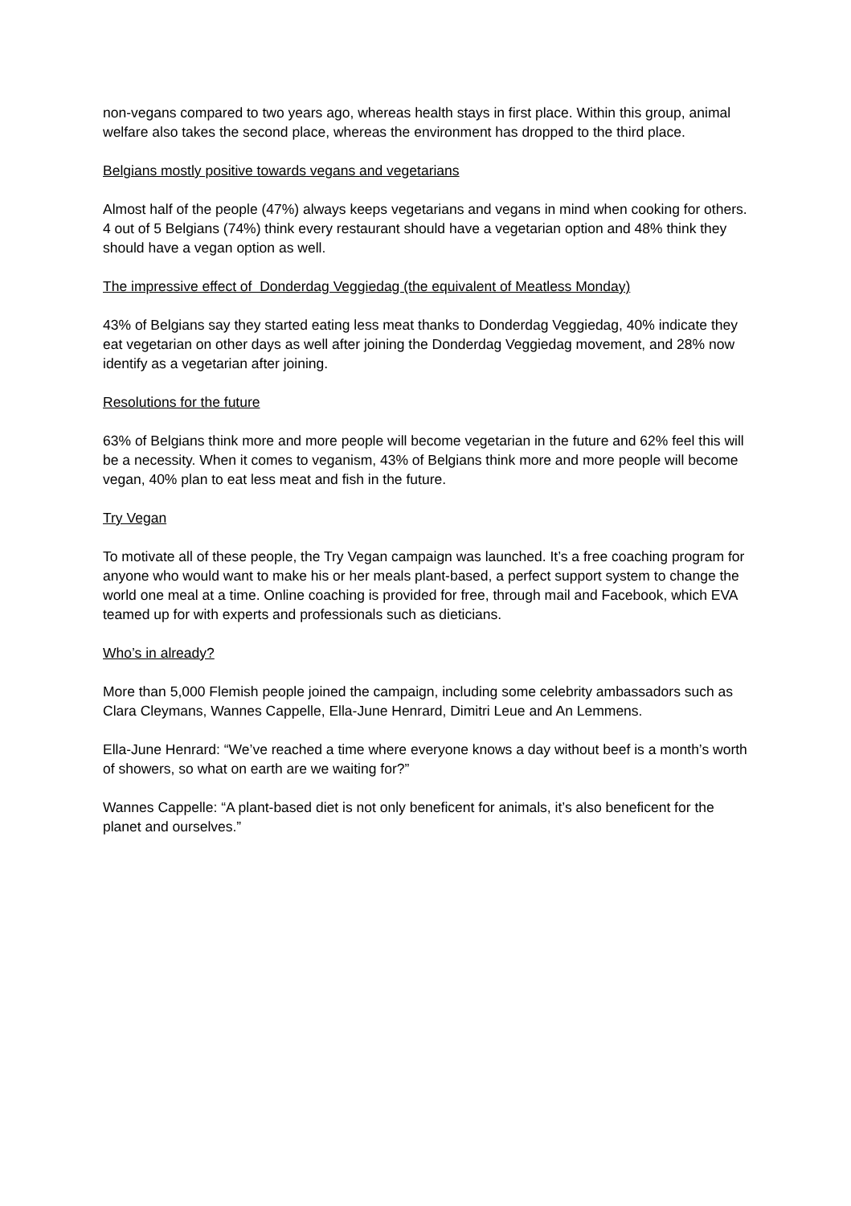non-vegans compared to two years ago, whereas health stays in first place. Within this group, animal welfare also takes the second place, whereas the environment has dropped to the third place.
Belgians mostly positive towards vegans and vegetarians
Almost half of the people (47%) always keeps vegetarians and vegans in mind when cooking for others. 4 out of 5 Belgians (74%) think every restaurant should have a vegetarian option and 48% think they should have a vegan option as well.
The impressive effect of Donderdag Veggiedag (the equivalent of Meatless Monday)
43% of Belgians say they started eating less meat thanks to Donderdag Veggiedag, 40% indicate they eat vegetarian on other days as well after joining the Donderdag Veggiedag movement, and 28% now identify as a vegetarian after joining.
Resolutions for the future
63% of Belgians think more and more people will become vegetarian in the future and 62% feel this will be a necessity. When it comes to veganism, 43% of Belgians think more and more people will become vegan, 40% plan to eat less meat and fish in the future.
Try Vegan
To motivate all of these people, the Try Vegan campaign was launched. It’s a free coaching program for anyone who would want to make his or her meals plant-based, a perfect support system to change the world one meal at a time. Online coaching is provided for free, through mail and Facebook, which EVA teamed up for with experts and professionals such as dieticians.
Who’s in already?
More than 5,000 Flemish people joined the campaign, including some celebrity ambassadors such as Clara Cleymans, Wannes Cappelle, Ella-June Henrard, Dimitri Leue and An Lemmens.
Ella-June Henrard: “We’ve reached a time where everyone knows a day without beef is a month’s worth of showers, so what on earth are we waiting for?”
Wannes Cappelle: “A plant-based diet is not only beneficent for animals, it’s also beneficent for the planet and ourselves.”